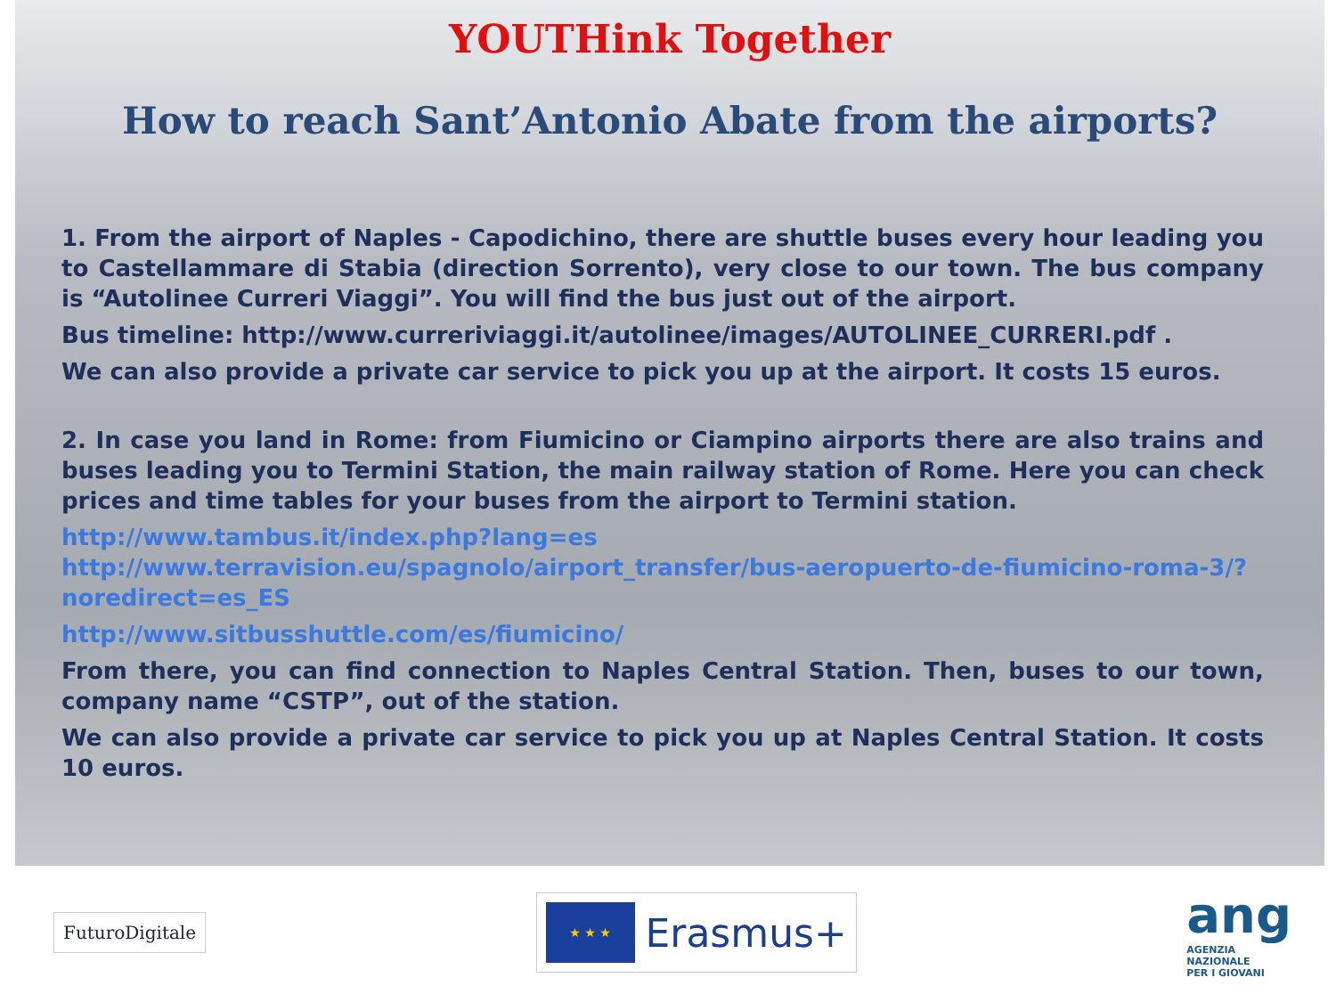YOUTHink Together
How to reach Sant’Antonio Abate from the airports?
1. From the airport of Naples - Capodichino, there are shuttle buses every hour leading you to Castellammare di Stabia (direction Sorrento), very close to our town. The bus company is “Autolinee Curreri Viaggi”. You will find the bus just out of the airport.
Bus timeline: http://www.curreriviaggi.it/autolinee/images/AUTOLINEE_CURRERI.pdf .
We can also provide a private car service to pick you up at the airport. It costs 15 euros.
2. In case you land in Rome: from Fiumicino or Ciampino airports there are also trains and buses leading you to Termini Station, the main railway station of Rome. Here you can check prices and time tables for your buses from the airport to Termini station.
http://www.tambus.it/index.php?lang=es
http://www.terravision.eu/spagnolo/airport_transfer/bus-aeropuerto-de-fiumicino-roma-3/?noredirect=es_ES
http://www.sitbusshuttle.com/es/fiumicino/
From there, you can find connection to Naples Central Station. Then, buses to our town, company name “CSTP”, out of the station.
We can also provide a private car service to pick you up at Naples Central Station. It costs 10 euros.
FuturoDigitale
★ ★ ★
Erasmus+
ang
AGENZIA
NAZIONALE
PER I GIOVANI